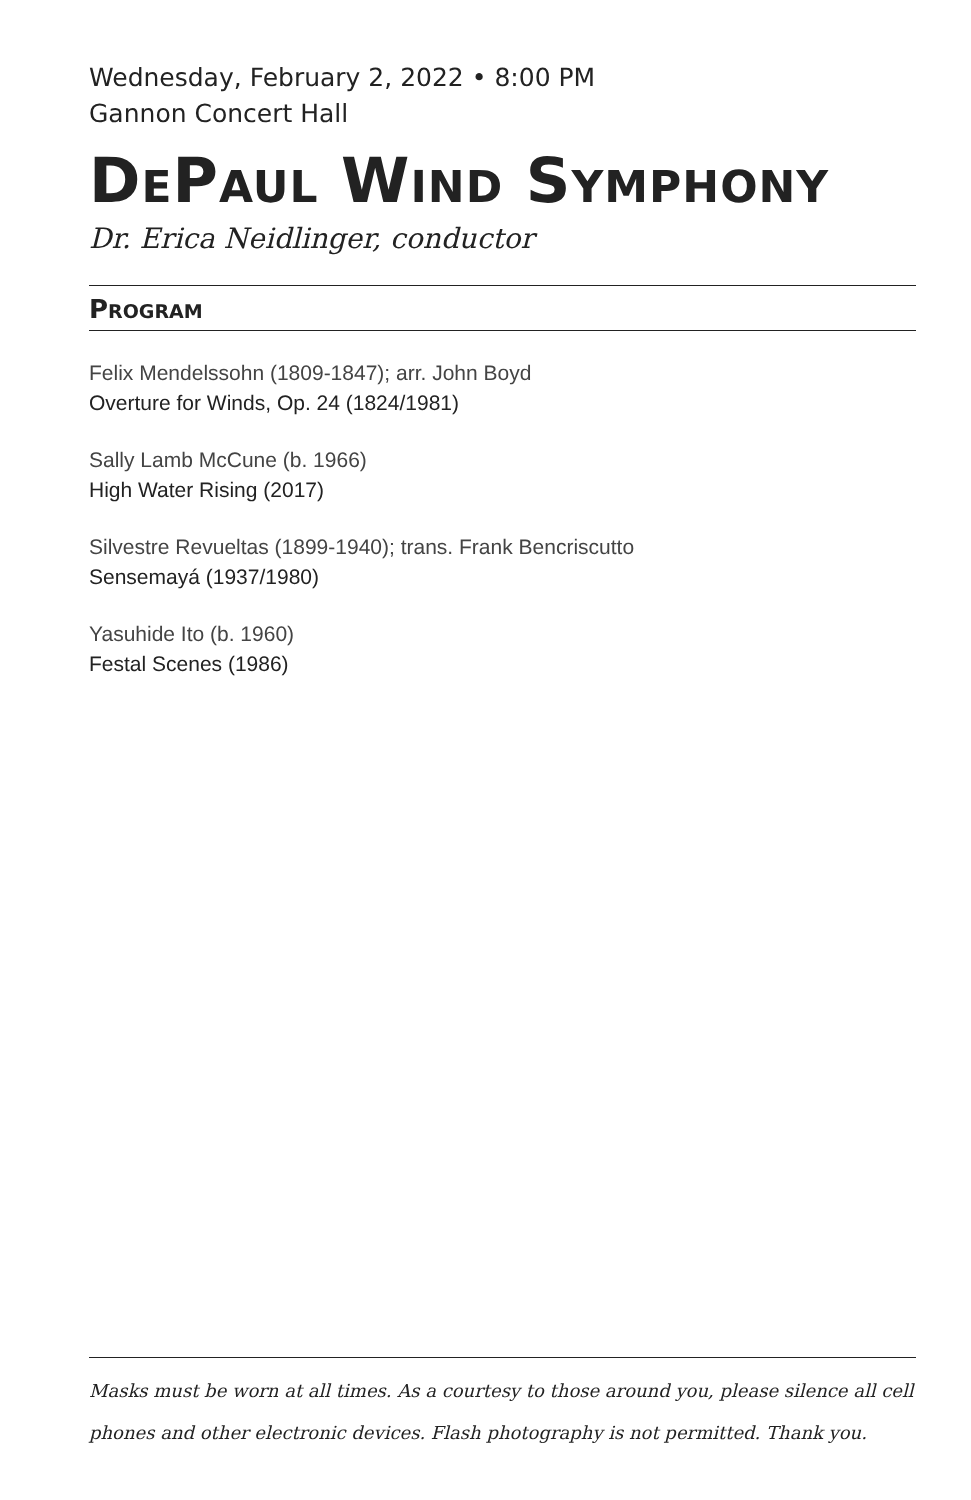Wednesday, February 2, 2022 • 8:00 PM
Gannon Concert Hall
DEPAUL WIND SYMPHONY
Dr. Erica Neidlinger, conductor
PROGRAM
Felix Mendelssohn (1809-1847); arr. John Boyd
Overture for Winds, Op. 24 (1824/1981)
Sally Lamb McCune (b. 1966)
High Water Rising (2017)
Silvestre Revueltas (1899-1940); trans. Frank Bencriscutto
Sensemayá (1937/1980)
Yasuhide Ito (b. 1960)
Festal Scenes (1986)
Masks must be worn at all times. As a courtesy to those around you, please silence all cell phones and other electronic devices. Flash photography is not permitted. Thank you.